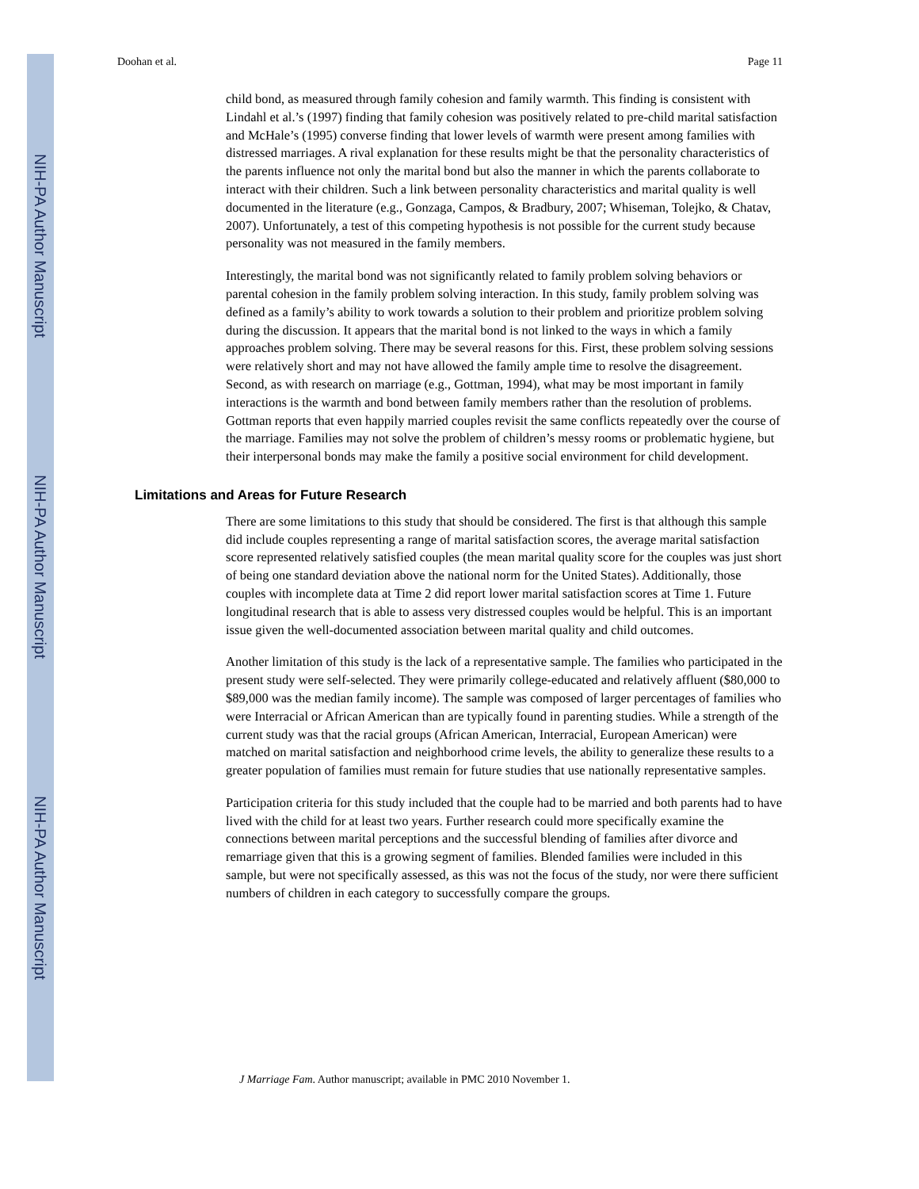NIH-PA Author Manuscript
NIH-PA Author Manuscript
NIH-PA Author Manuscript
Doohan et al. Page 11
child bond, as measured through family cohesion and family warmth. This finding is consistent with Lindahl et al.’s (1997) finding that family cohesion was positively related to pre-child marital satisfaction and McHale’s (1995) converse finding that lower levels of warmth were present among families with distressed marriages. A rival explanation for these results might be that the personality characteristics of the parents influence not only the marital bond but also the manner in which the parents collaborate to interact with their children. Such a link between personality characteristics and marital quality is well documented in the literature (e.g., Gonzaga, Campos, & Bradbury, 2007; Whiseman, Tolejko, & Chatav, 2007). Unfortunately, a test of this competing hypothesis is not possible for the current study because personality was not measured in the family members.
Interestingly, the marital bond was not significantly related to family problem solving behaviors or parental cohesion in the family problem solving interaction. In this study, family problem solving was defined as a family’s ability to work towards a solution to their problem and prioritize problem solving during the discussion. It appears that the marital bond is not linked to the ways in which a family approaches problem solving. There may be several reasons for this. First, these problem solving sessions were relatively short and may not have allowed the family ample time to resolve the disagreement. Second, as with research on marriage (e.g., Gottman, 1994), what may be most important in family interactions is the warmth and bond between family members rather than the resolution of problems. Gottman reports that even happily married couples revisit the same conflicts repeatedly over the course of the marriage. Families may not solve the problem of children’s messy rooms or problematic hygiene, but their interpersonal bonds may make the family a positive social environment for child development.
Limitations and Areas for Future Research
There are some limitations to this study that should be considered. The first is that although this sample did include couples representing a range of marital satisfaction scores, the average marital satisfaction score represented relatively satisfied couples (the mean marital quality score for the couples was just short of being one standard deviation above the national norm for the United States). Additionally, those couples with incomplete data at Time 2 did report lower marital satisfaction scores at Time 1. Future longitudinal research that is able to assess very distressed couples would be helpful. This is an important issue given the well-documented association between marital quality and child outcomes.
Another limitation of this study is the lack of a representative sample. The families who participated in the present study were self-selected. They were primarily college-educated and relatively affluent ($80,000 to $89,000 was the median family income). The sample was composed of larger percentages of families who were Interracial or African American than are typically found in parenting studies. While a strength of the current study was that the racial groups (African American, Interracial, European American) were matched on marital satisfaction and neighborhood crime levels, the ability to generalize these results to a greater population of families must remain for future studies that use nationally representative samples.
Participation criteria for this study included that the couple had to be married and both parents had to have lived with the child for at least two years. Further research could more specifically examine the connections between marital perceptions and the successful blending of families after divorce and remarriage given that this is a growing segment of families. Blended families were included in this sample, but were not specifically assessed, as this was not the focus of the study, nor were there sufficient numbers of children in each category to successfully compare the groups.
J Marriage Fam. Author manuscript; available in PMC 2010 November 1.